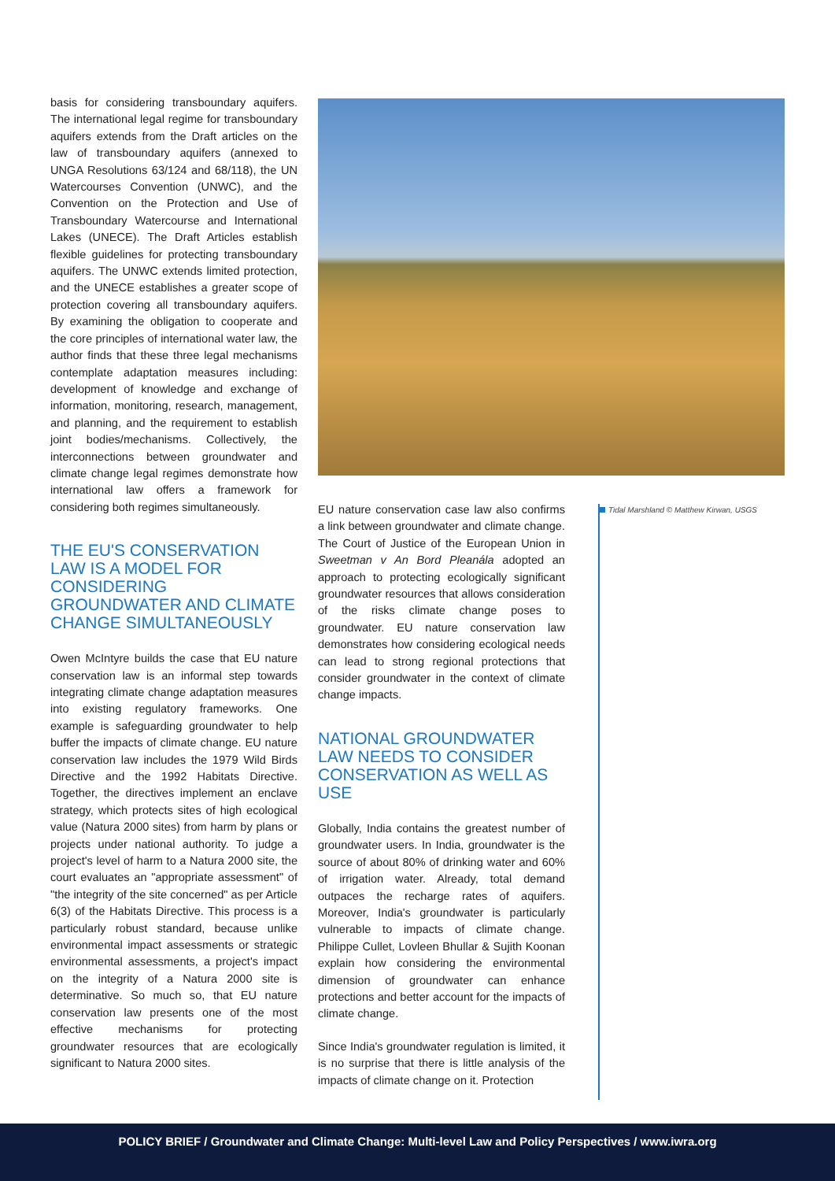basis for considering transboundary aquifers. The international legal regime for transboundary aquifers extends from the Draft articles on the law of transboundary aquifers (annexed to UNGA Resolutions 63/124 and 68/118), the UN Watercourses Convention (UNWC), and the Convention on the Protection and Use of Transboundary Watercourse and International Lakes (UNECE). The Draft Articles establish flexible guidelines for protecting transboundary aquifers. The UNWC extends limited protection, and the UNECE establishes a greater scope of protection covering all transboundary aquifers. By examining the obligation to cooperate and the core principles of international water law, the author finds that these three legal mechanisms contemplate adaptation measures including: development of knowledge and exchange of information, monitoring, research, management, and planning, and the requirement to establish joint bodies/mechanisms. Collectively, the interconnections between groundwater and climate change legal regimes demonstrate how international law offers a framework for considering both regimes simultaneously.
THE EU'S CONSERVATION LAW IS A MODEL FOR CONSIDERING GROUNDWATER AND CLIMATE CHANGE SIMULTANEOUSLY
Owen McIntyre builds the case that EU nature conservation law is an informal step towards integrating climate change adaptation measures into existing regulatory frameworks. One example is safeguarding groundwater to help buffer the impacts of climate change. EU nature conservation law includes the 1979 Wild Birds Directive and the 1992 Habitats Directive. Together, the directives implement an enclave strategy, which protects sites of high ecological value (Natura 2000 sites) from harm by plans or projects under national authority. To judge a project's level of harm to a Natura 2000 site, the court evaluates an "appropriate assessment" of "the integrity of the site concerned" as per Article 6(3) of the Habitats Directive. This process is a particularly robust standard, because unlike environmental impact assessments or strategic environmental assessments, a project's impact on the integrity of a Natura 2000 site is determinative. So much so, that EU nature conservation law presents one of the most effective mechanisms for protecting groundwater resources that are ecologically significant to Natura 2000 sites.
EU nature conservation case law also confirms a link between groundwater and climate change. The Court of Justice of the European Union in Sweetman v An Bord Pleanála adopted an approach to protecting ecologically significant groundwater resources that allows consideration of the risks climate change poses to groundwater. EU nature conservation law demonstrates how considering ecological needs can lead to strong regional protections that consider groundwater in the context of climate change impacts.
NATIONAL GROUNDWATER LAW NEEDS TO CONSIDER CONSERVATION AS WELL AS USE
Globally, India contains the greatest number of groundwater users. In India, groundwater is the source of about 80% of drinking water and 60% of irrigation water. Already, total demand outpaces the recharge rates of aquifers. Moreover, India's groundwater is particularly vulnerable to impacts of climate change. Philippe Cullet, Lovleen Bhullar & Sujith Koonan explain how considering the environmental dimension of groundwater can enhance protections and better account for the impacts of climate change.
Since India's groundwater regulation is limited, it is no surprise that there is little analysis of the impacts of climate change on it. Protection
Tidal Marshland © Matthew Kirwan, USGS
POLICY BRIEF / Groundwater and Climate Change: Multi-level Law and Policy Perspectives / www.iwra.org